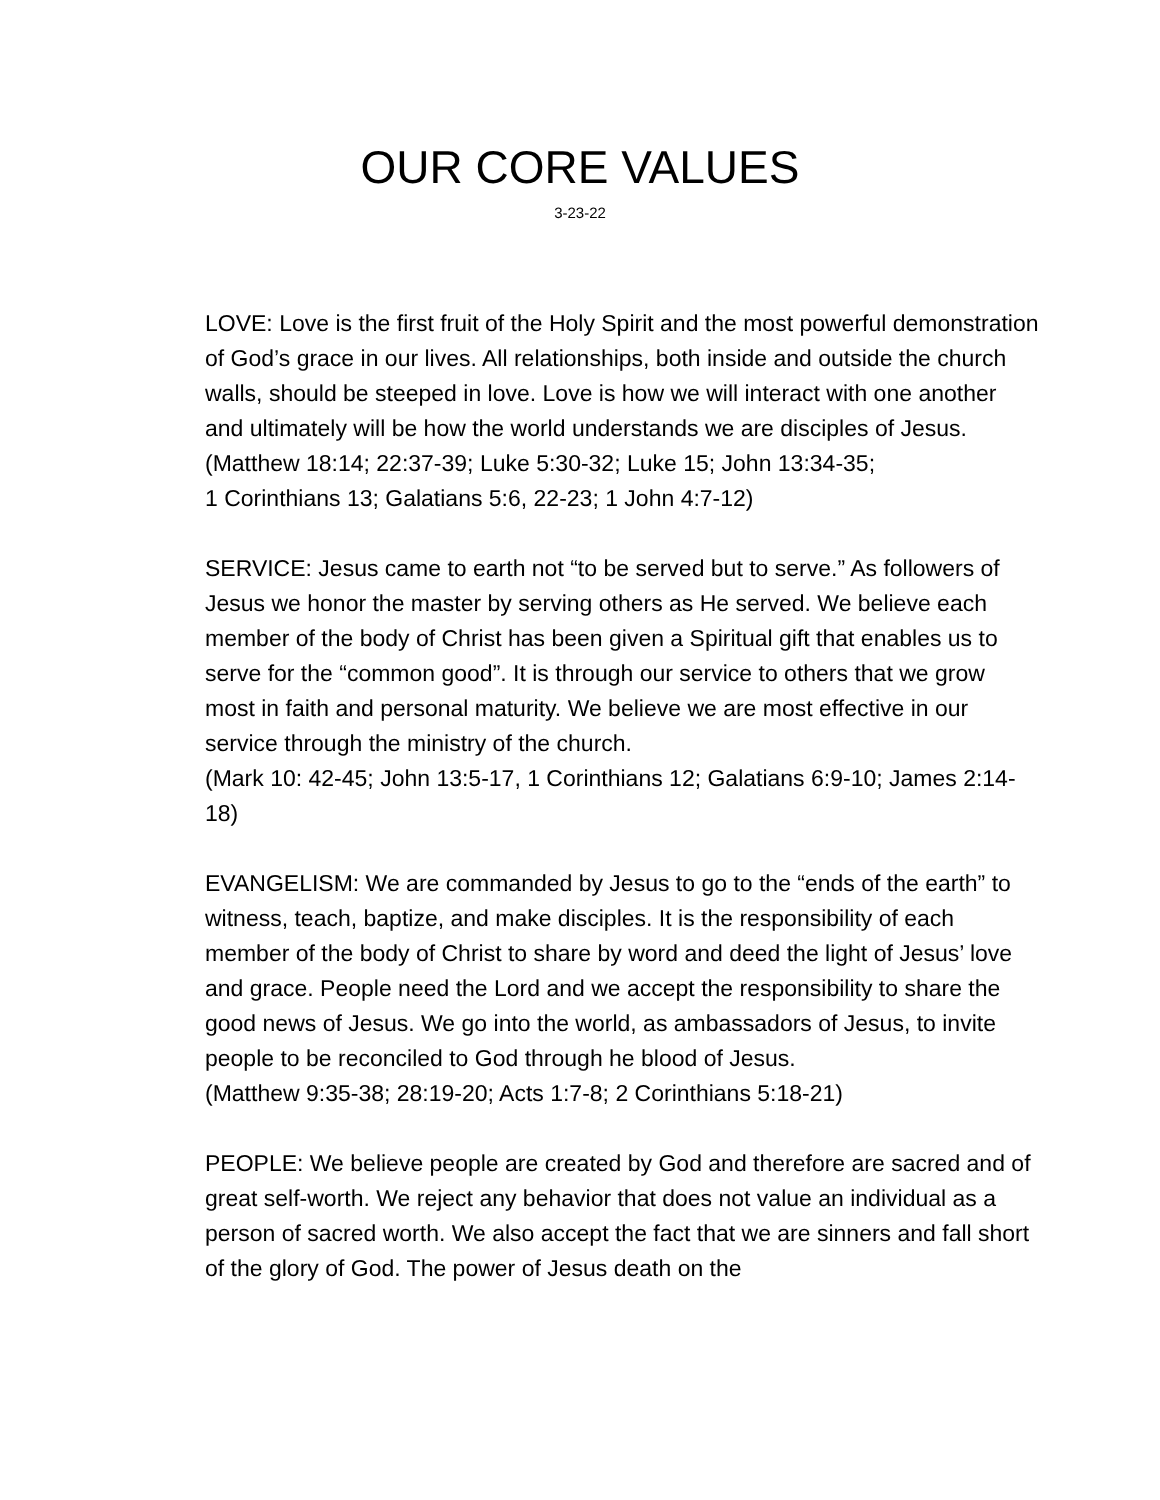OUR CORE VALUES
3-23-22
LOVE: Love is the first fruit of the Holy Spirit and the most powerful demonstration of God’s grace in our lives. All relationships, both inside and outside the church walls, should be steeped in love. Love is how we will interact with one another and ultimately will be how the world understands we are disciples of Jesus.
(Matthew 18:14; 22:37-39; Luke 5:30-32; Luke 15; John 13:34-35;
1 Corinthians 13; Galatians 5:6, 22-23; 1 John 4:7-12)
SERVICE: Jesus came to earth not “to be served but to serve.” As followers of Jesus we honor the master by serving others as He served. We believe each member of the body of Christ has been given a Spiritual gift that enables us to serve for the “common good”. It is through our service to others that we grow most in faith and personal maturity. We believe we are most effective in our service through the ministry of the church.
(Mark 10: 42-45; John 13:5-17, 1 Corinthians 12; Galatians 6:9-10; James 2:14-18)
EVANGELISM: We are commanded by Jesus to go to the “ends of the earth” to witness, teach, baptize, and make disciples. It is the responsibility of each member of the body of Christ to share by word and deed the light of Jesus’ love and grace. People need the Lord and we accept the responsibility to share the good news of Jesus. We go into the world, as ambassadors of Jesus, to invite people to be reconciled to God through he blood of Jesus.
(Matthew 9:35-38; 28:19-20; Acts 1:7-8; 2 Corinthians 5:18-21)
PEOPLE: We believe people are created by God and therefore are sacred and of great self-worth. We reject any behavior that does not value an individual as a person of sacred worth. We also accept the fact that we are sinners and fall short of the glory of God. The power of Jesus death on the